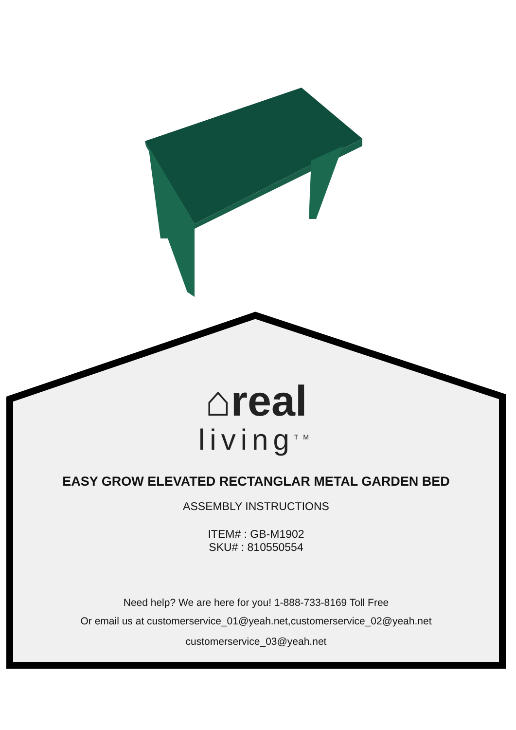⌂real
living<sup>TM</sup>
EASY GROW ELEVATED RECTANGLAR METAL GARDEN BED
ASSEMBLY INSTRUCTIONS
ITEM# : GB-M1902
SKU# : 810550554
Need help? We are here for you! 1-888-733-8169 Toll Free
Or email us at customerservice_01@yeah.net,customerservice_02@yeah.net
customerservice_03@yeah.net